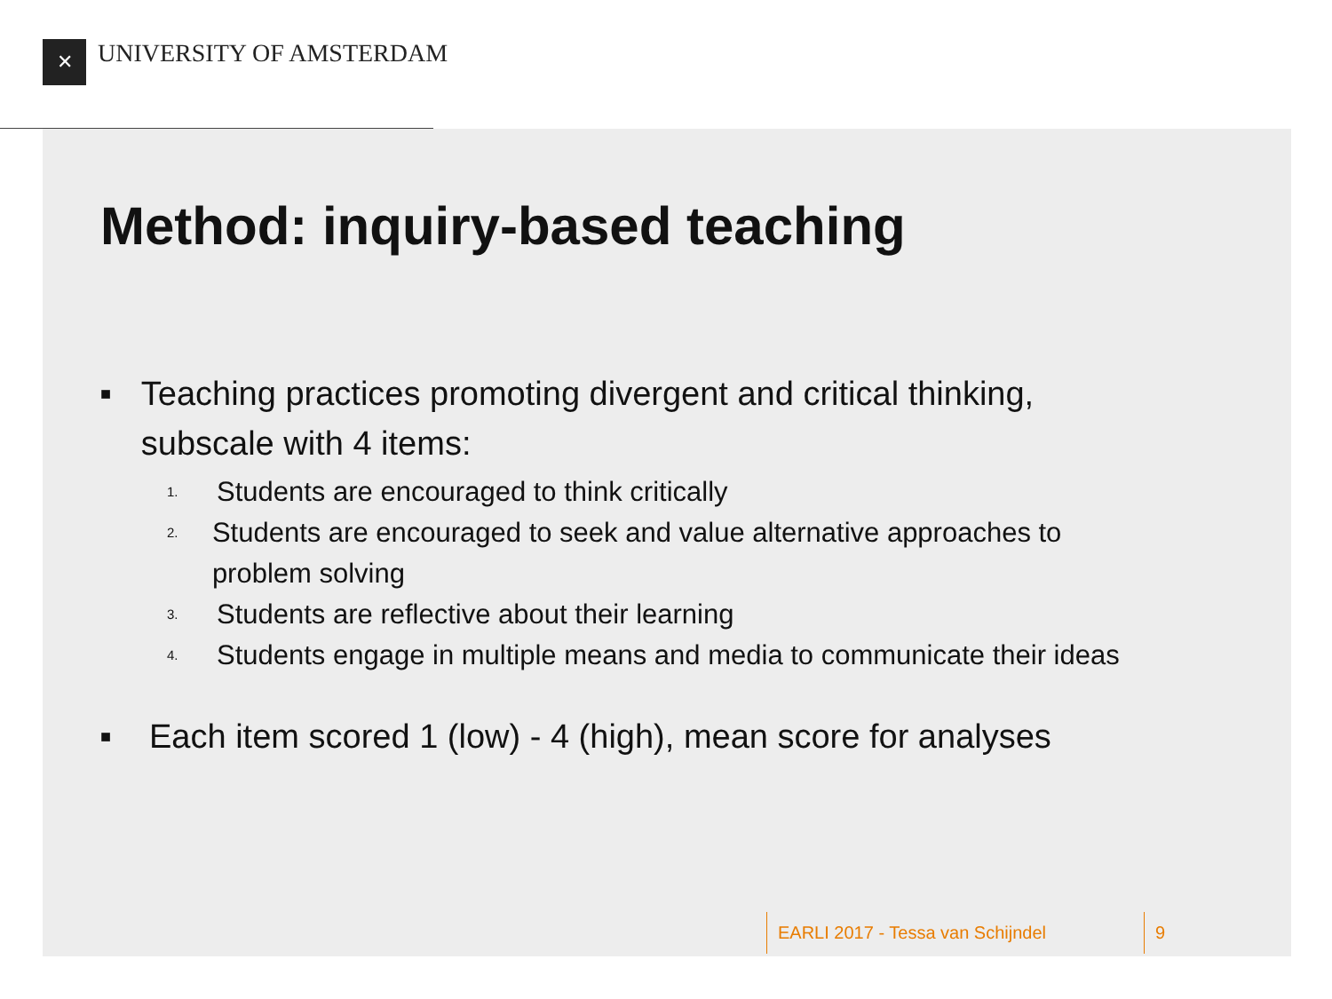✕ UNIVERSITY OF AMSTERDAM
Method: inquiry-based teaching
■ Teaching practices promoting divergent and critical thinking, subscale with 4 items:
1. Students are encouraged to think critically
2. Students are encouraged to seek and value alternative approaches to problem solving
3. Students are reflective about their learning
4. Students engage in multiple means and media to communicate their ideas
■ Each item scored 1 (low) - 4 (high), mean score for analyses
EARLI 2017 - Tessa van Schijndel 9